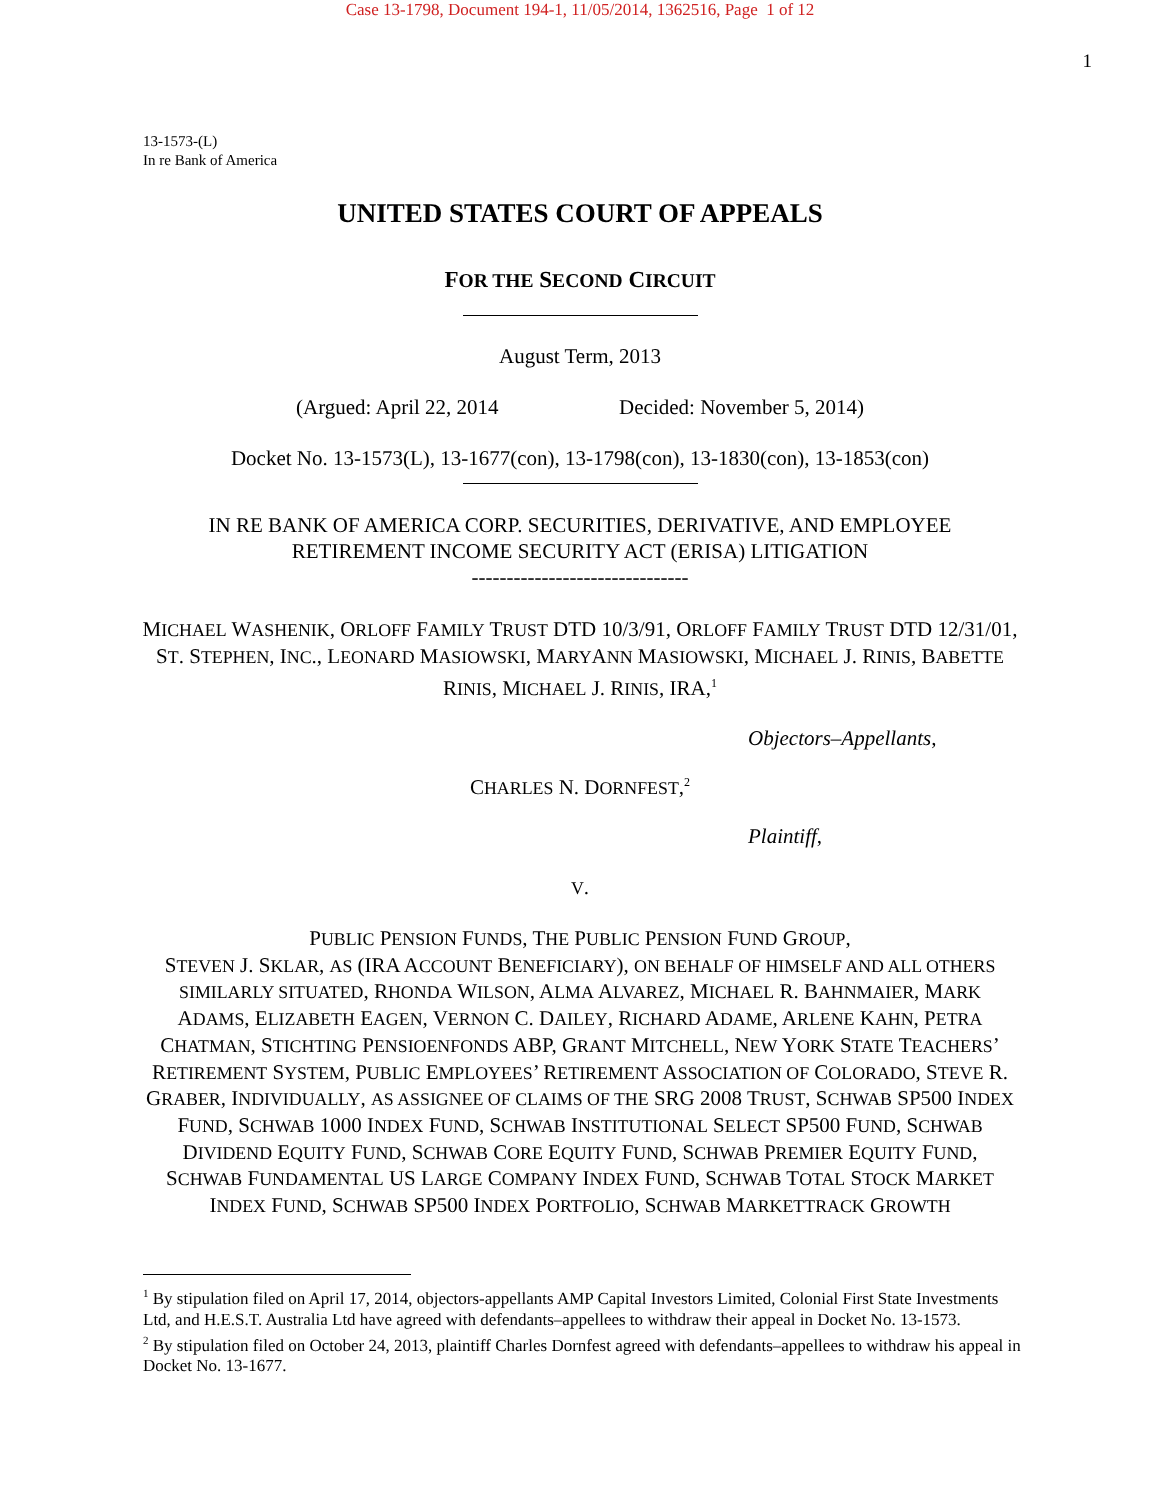Case 13-1798, Document 194-1, 11/05/2014, 1362516, Page 1 of 12
1
13-1573-(L)
In re Bank of America
UNITED STATES COURT OF APPEALS
FOR THE SECOND CIRCUIT
August Term, 2013
(Argued: April 22, 2014 Decided: November 5, 2014)
Docket No. 13-1573(L), 13-1677(con), 13-1798(con), 13-1830(con), 13-1853(con)
IN RE BANK OF AMERICA CORP. SECURITIES, DERIVATIVE, AND EMPLOYEE
RETIREMENT INCOME SECURITY ACT (ERISA) LITIGATION
-------------------------------
MICHAEL WASHENIK, ORLOFF FAMILY TRUST DTD 10/3/91, ORLOFF FAMILY TRUST DTD 12/31/01, ST. STEPHEN, INC., LEONARD MASIOWSKI, MARYANN MASIOWSKI, MICHAEL J. RINIS, BABETTE RINIS, MICHAEL J. RINIS, IRA,<sup>1</sup>
Objectors–Appellants,
CHARLES N. DORNFEST,<sup>2</sup>
Plaintiff,
V.
PUBLIC PENSION FUNDS, THE PUBLIC PENSION FUND GROUP,
STEVEN J. SKLAR, AS (IRA ACCOUNT BENEFICIARY), ON BEHALF OF HIMSELF AND ALL OTHERS SIMILARLY SITUATED, RHONDA WILSON, ALMA ALVAREZ, MICHAEL R. BAHNMAIER, MARK ADAMS, ELIZABETH EAGEN, VERNON C. DAILEY, RICHARD ADAME, ARLENE KAHN, PETRA CHATMAN, STICHTING PENSIOENFONDS ABP, GRANT MITCHELL, NEW YORK STATE TEACHERS’ RETIREMENT SYSTEM, PUBLIC EMPLOYEES’ RETIREMENT ASSOCIATION OF COLORADO, STEVE R. GRABER, INDIVIDUALLY, AS ASSIGNEE OF CLAIMS OF THE SRG 2008 TRUST, SCHWAB SP500 INDEX FUND, SCHWAB 1000 INDEX FUND, SCHWAB INSTITUTIONAL SELECT SP500 FUND, SCHWAB DIVIDEND EQUITY FUND, SCHWAB CORE EQUITY FUND, SCHWAB PREMIER EQUITY FUND, SCHWAB FUNDAMENTAL US LARGE COMPANY INDEX FUND, SCHWAB TOTAL STOCK MARKET INDEX FUND, SCHWAB SP500 INDEX PORTFOLIO, SCHWAB MARKETTRACK GROWTH
<sup>1</sup> By stipulation filed on April 17, 2014, objectors-appellants AMP Capital Investors Limited, Colonial First State Investments Ltd, and H.E.S.T. Australia Ltd have agreed with defendants–appellees to withdraw their appeal in Docket No. 13-1573.
<sup>2</sup> By stipulation filed on October 24, 2013, plaintiff Charles Dornfest agreed with defendants–appellees to withdraw his appeal in Docket No. 13-1677.